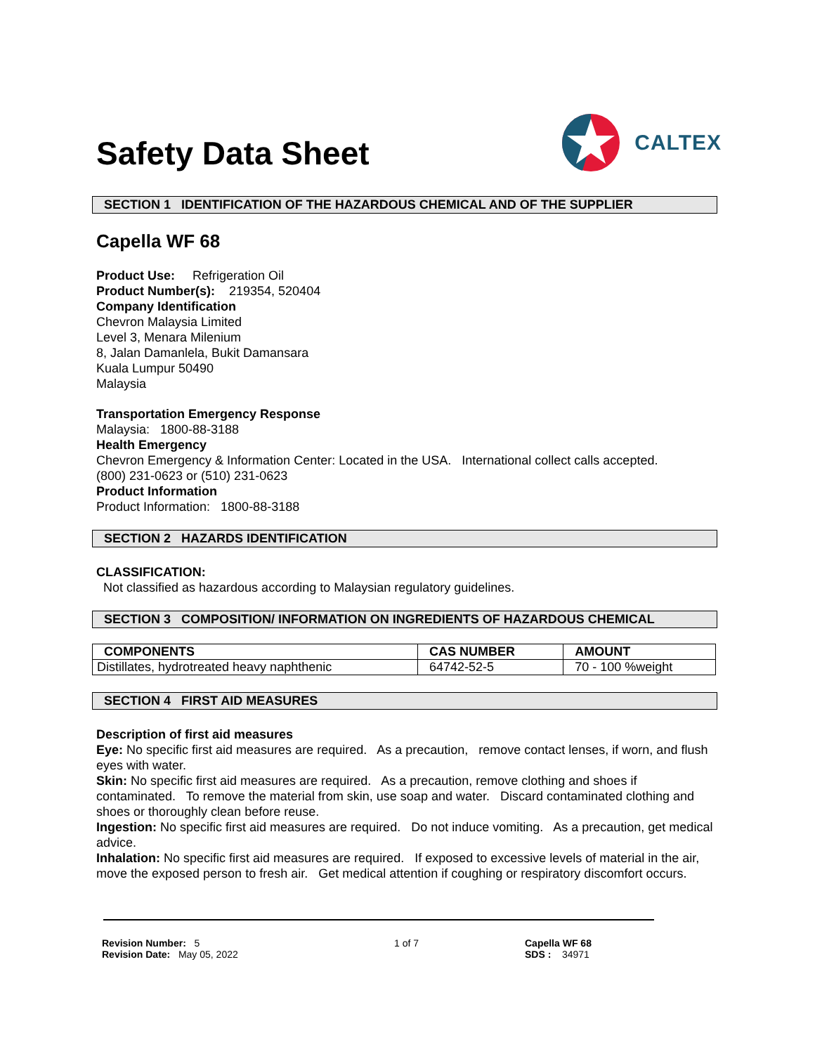Safety Data Sheet
CALTEX
SECTION 1 IDENTIFICATION OF THE HAZARDOUS CHEMICAL AND OF THE SUPPLIER
Capella WF 68
Product Use: Refrigeration Oil
Product Number(s): 219354, 520404
Company Identification
Chevron Malaysia Limited
Level 3, Menara Milenium
8, Jalan Damanlela, Bukit Damansara
Kuala Lumpur 50490
Malaysia
Transportation Emergency Response
Malaysia: 1800-88-3188
Health Emergency
Chevron Emergency & Information Center: Located in the USA. International collect calls accepted.
(800) 231-0623 or (510) 231-0623
Product Information
Product Information: 1800-88-3188
SECTION 2 HAZARDS IDENTIFICATION
CLASSIFICATION:
Not classified as hazardous according to Malaysian regulatory guidelines.
SECTION 3 COMPOSITION/ INFORMATION ON INGREDIENTS OF HAZARDOUS CHEMICAL
| COMPONENTS | CAS NUMBER | AMOUNT |
| --- | --- | --- |
| Distillates, hydrotreated heavy naphthenic | 64742-52-5 | 70 - 100 %weight |
SECTION 4 FIRST AID MEASURES
Description of first aid measures
Eye: No specific first aid measures are required. As a precaution, remove contact lenses, if worn, and flush eyes with water.
Skin: No specific first aid measures are required. As a precaution, remove clothing and shoes if contaminated. To remove the material from skin, use soap and water. Discard contaminated clothing and shoes or thoroughly clean before reuse.
Ingestion: No specific first aid measures are required. Do not induce vomiting. As a precaution, get medical advice.
Inhalation: No specific first aid measures are required. If exposed to excessive levels of material in the air, move the exposed person to fresh air. Get medical attention if coughing or respiratory discomfort occurs.
Revision Number: 5
Revision Date: May 05, 2022
1 of 7 Capella WF 68
SDS : 34971